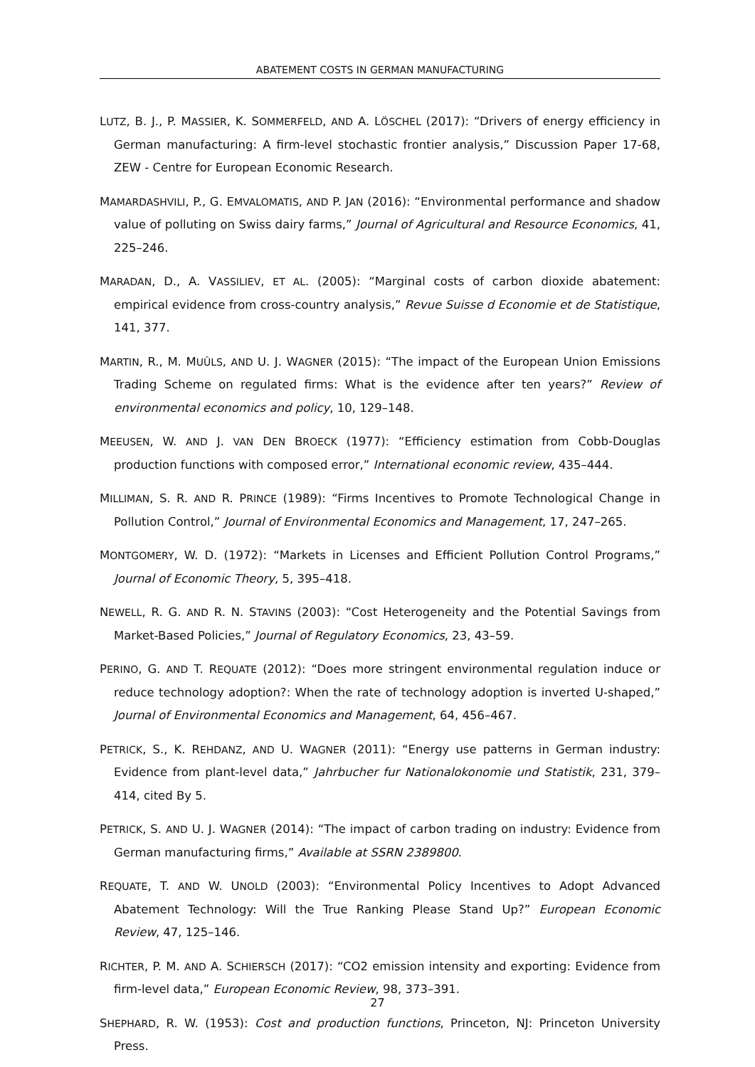ABATEMENT COSTS IN GERMAN MANUFACTURING
LUTZ, B. J., P. MASSIER, K. SOMMERFELD, AND A. LÖSCHEL (2017): “Drivers of energy efficiency in German manufacturing: A firm-level stochastic frontier analysis,” Discussion Paper 17-68, ZEW - Centre for European Economic Research.
MAMARDASHVILI, P., G. EMVALOMATIS, AND P. JAN (2016): “Environmental performance and shadow value of polluting on Swiss dairy farms,” Journal of Agricultural and Resource Economics, 41, 225–246.
MARADAN, D., A. VASSILIEV, ET AL. (2005): “Marginal costs of carbon dioxide abatement: empirical evidence from cross-country analysis,” Revue Suisse d Economie et de Statistique, 141, 377.
MARTIN, R., M. MUÛLS, AND U. J. WAGNER (2015): “The impact of the European Union Emissions Trading Scheme on regulated firms: What is the evidence after ten years?” Review of environmental economics and policy, 10, 129–148.
MEEUSEN, W. AND J. VAN DEN BROECK (1977): “Efficiency estimation from Cobb-Douglas production functions with composed error,” International economic review, 435–444.
MILLIMAN, S. R. AND R. PRINCE (1989): “Firms Incentives to Promote Technological Change in Pollution Control,” Journal of Environmental Economics and Management, 17, 247–265.
MONTGOMERY, W. D. (1972): “Markets in Licenses and Efficient Pollution Control Programs,” Journal of Economic Theory, 5, 395–418.
NEWELL, R. G. AND R. N. STAVINS (2003): “Cost Heterogeneity and the Potential Savings from Market-Based Policies,” Journal of Regulatory Economics, 23, 43–59.
PERINO, G. AND T. REQUATE (2012): “Does more stringent environmental regulation induce or reduce technology adoption?: When the rate of technology adoption is inverted U-shaped,” Journal of Environmental Economics and Management, 64, 456–467.
PETRICK, S., K. REHDANZ, AND U. WAGNER (2011): “Energy use patterns in German industry: Evidence from plant-level data,” Jahrbucher fur Nationalokonomie und Statistik, 231, 379–414, cited By 5.
PETRICK, S. AND U. J. WAGNER (2014): “The impact of carbon trading on industry: Evidence from German manufacturing firms,” Available at SSRN 2389800.
REQUATE, T. AND W. UNOLD (2003): “Environmental Policy Incentives to Adopt Advanced Abatement Technology: Will the True Ranking Please Stand Up?” European Economic Review, 47, 125–146.
RICHTER, P. M. AND A. SCHIERSCH (2017): “CO2 emission intensity and exporting: Evidence from firm-level data,” European Economic Review, 98, 373–391.
SHEPHARD, R. W. (1953): Cost and production functions, Princeton, NJ: Princeton University Press.
27